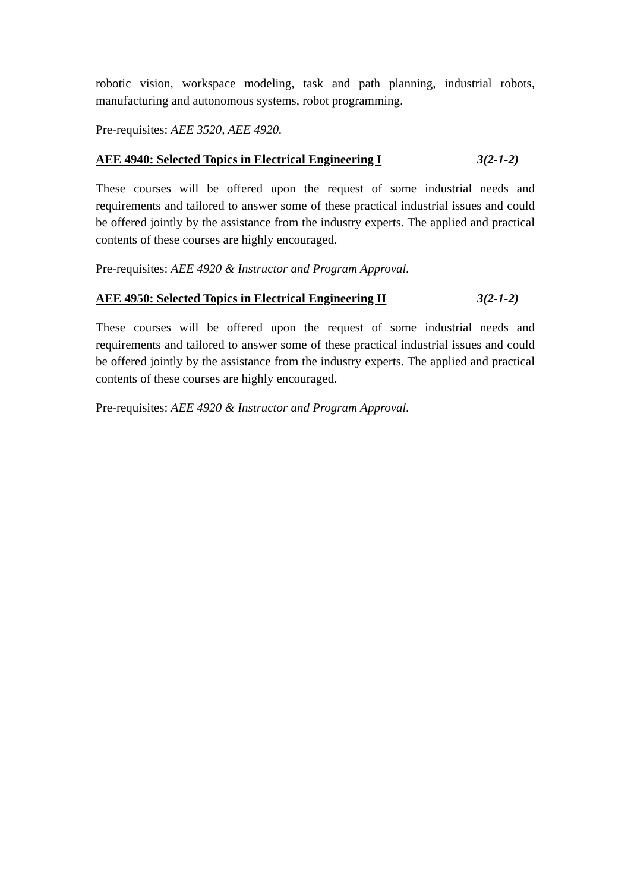robotic vision, workspace modeling, task and path planning, industrial robots, manufacturing and autonomous systems, robot programming.
Pre-requisites: AEE 3520, AEE 4920.
AEE 4940: Selected Topics in Electrical Engineering I 3(2-1-2)
These courses will be offered upon the request of some industrial needs and requirements and tailored to answer some of these practical industrial issues and could be offered jointly by the assistance from the industry experts. The applied and practical contents of these courses are highly encouraged.
Pre-requisites: AEE 4920 & Instructor and Program Approval.
AEE 4950: Selected Topics in Electrical Engineering II 3(2-1-2)
These courses will be offered upon the request of some industrial needs and requirements and tailored to answer some of these practical industrial issues and could be offered jointly by the assistance from the industry experts. The applied and practical contents of these courses are highly encouraged.
Pre-requisites: AEE 4920 & Instructor and Program Approval.